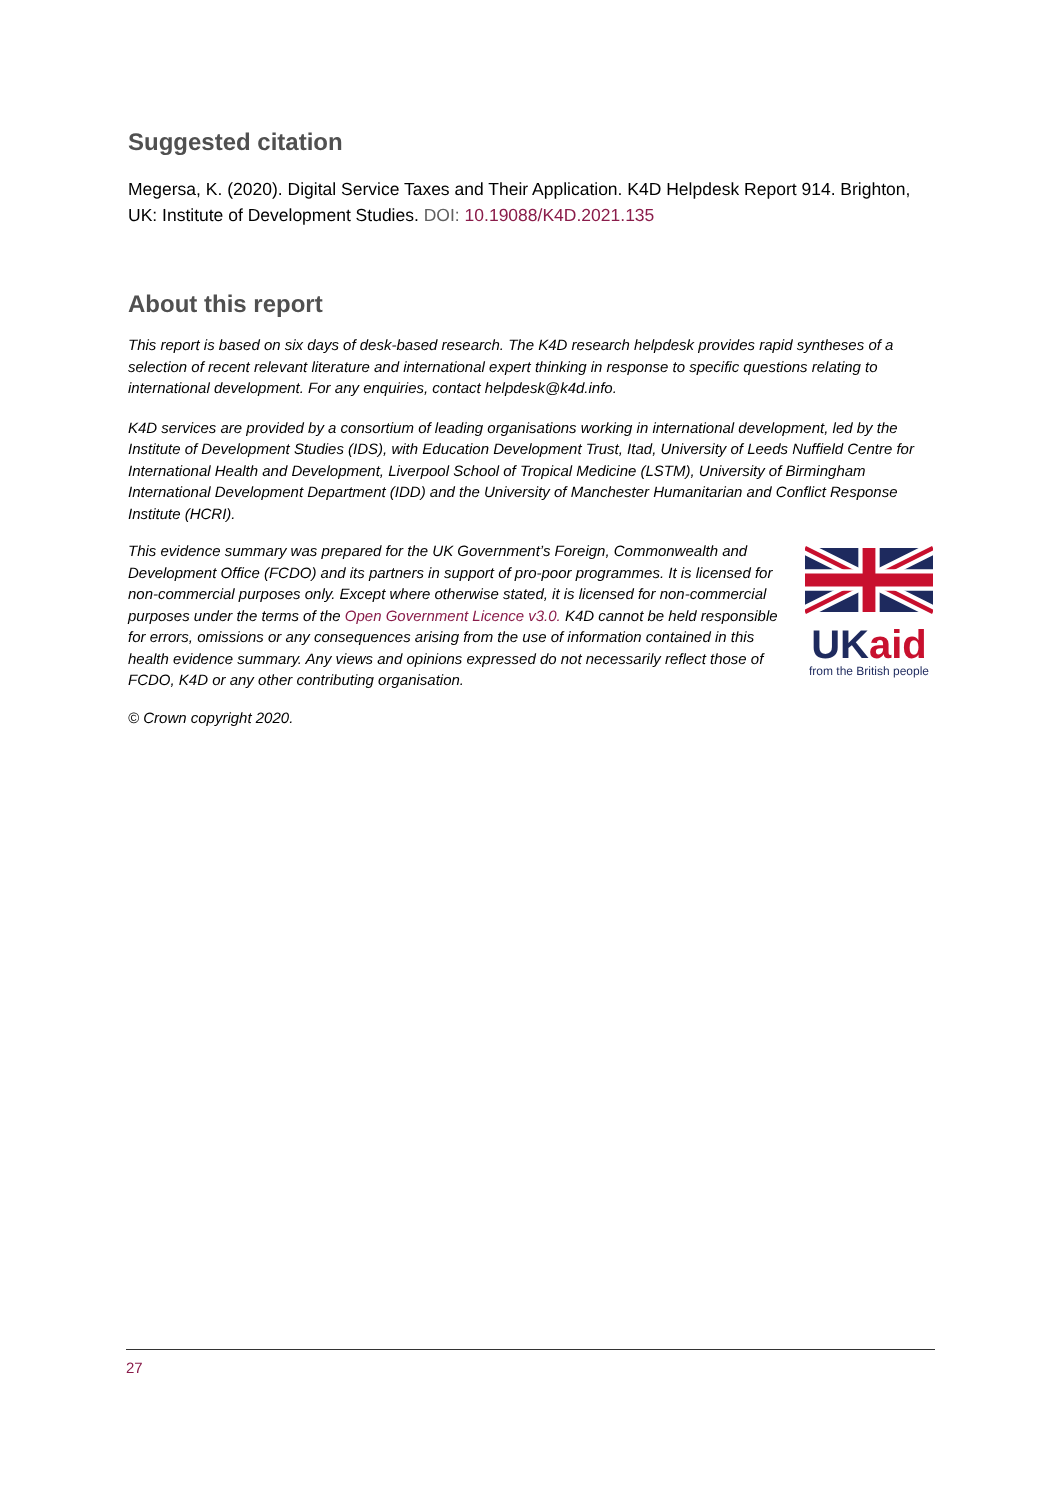Suggested citation
Megersa, K. (2020). Digital Service Taxes and Their Application. K4D Helpdesk Report 914. Brighton, UK: Institute of Development Studies. DOI: 10.19088/K4D.2021.135
About this report
This report is based on six days of desk-based research. The K4D research helpdesk provides rapid syntheses of a selection of recent relevant literature and international expert thinking in response to specific questions relating to international development. For any enquiries, contact helpdesk@k4d.info.
K4D services are provided by a consortium of leading organisations working in international development, led by the Institute of Development Studies (IDS), with Education Development Trust, Itad, University of Leeds Nuffield Centre for International Health and Development, Liverpool School of Tropical Medicine (LSTM), University of Birmingham International Development Department (IDD) and the University of Manchester Humanitarian and Conflict Response Institute (HCRI).
This evidence summary was prepared for the UK Government’s Foreign, Commonwealth and Development Office (FCDO) and its partners in support of pro-poor programmes. It is licensed for non-commercial purposes only. Except where otherwise stated, it is licensed for non-commercial purposes under the terms of the Open Government Licence v3.0. K4D cannot be held responsible for errors, omissions or any consequences arising from the use of information contained in this health evidence summary. Any views and opinions expressed do not necessarily reflect those of FCDO, K4D or any other contributing organisation.
UK aid
from the British people
© Crown copyright 2020.
27